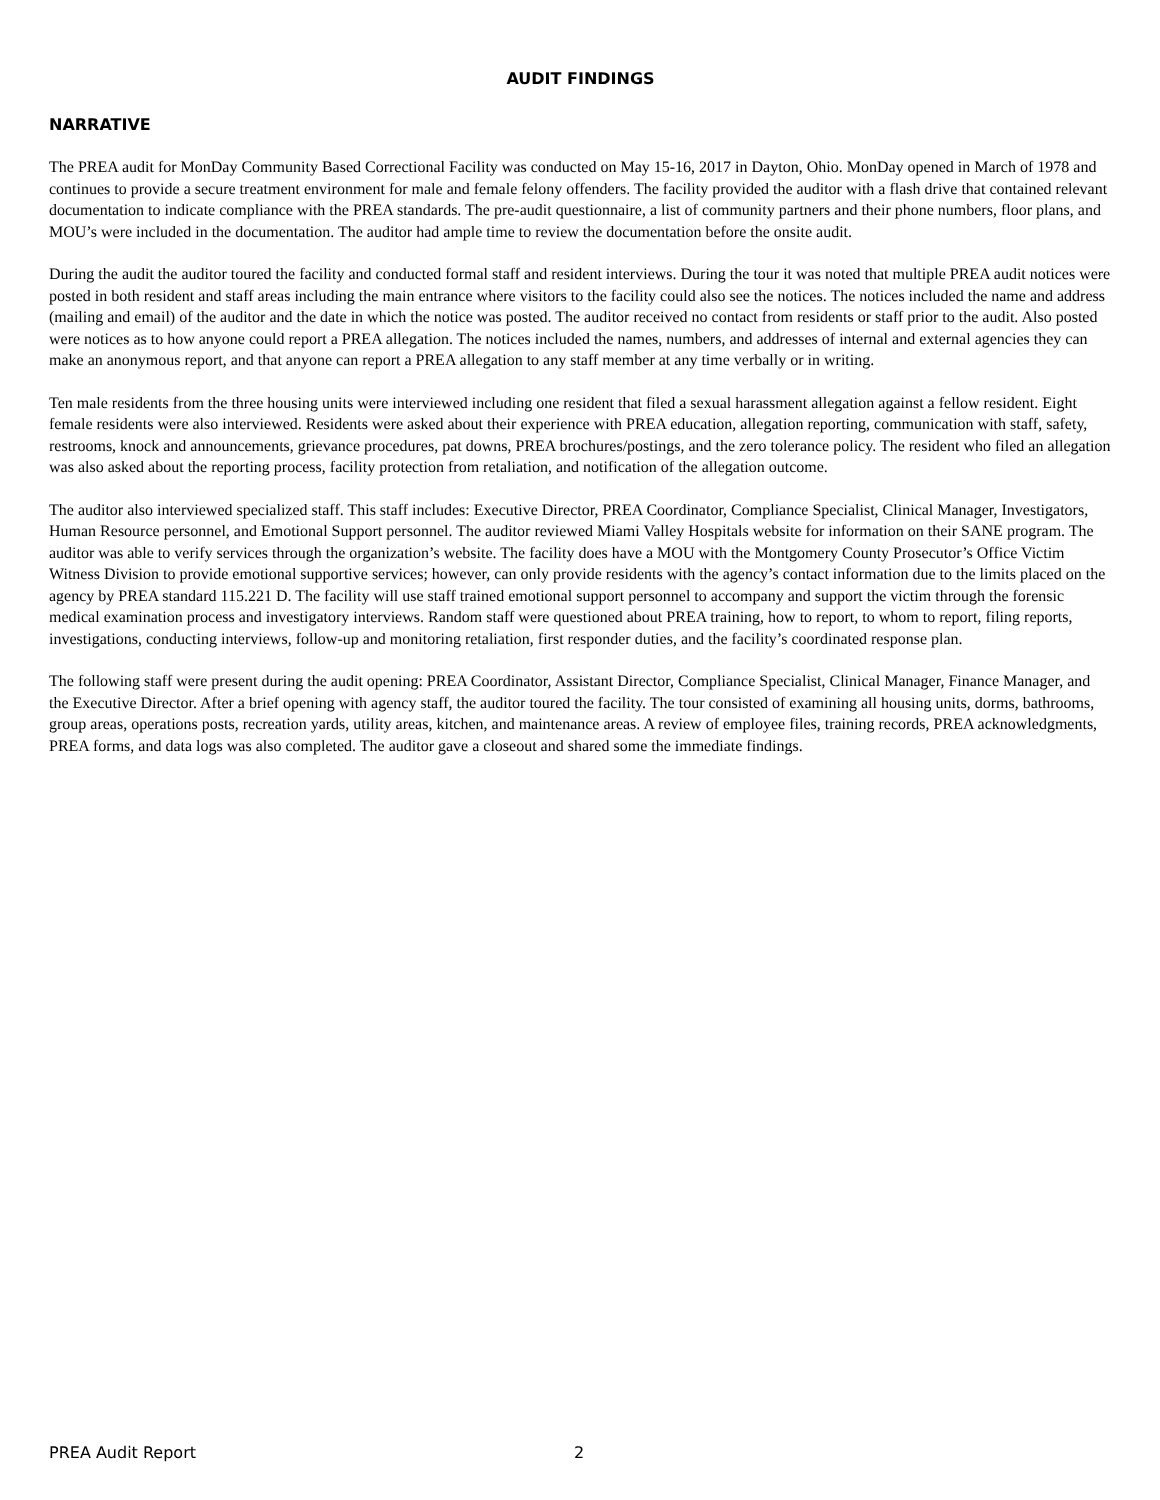AUDIT FINDINGS
NARRATIVE
The PREA audit for MonDay Community Based Correctional Facility was conducted on May 15-16, 2017 in Dayton, Ohio. MonDay opened in March of 1978 and continues to provide a secure treatment environment for male and female felony offenders. The facility provided the auditor with a flash drive that contained relevant documentation to indicate compliance with the PREA standards. The pre-audit questionnaire, a list of community partners and their phone numbers, floor plans, and MOU’s were included in the documentation. The auditor had ample time to review the documentation before the onsite audit.
During the audit the auditor toured the facility and conducted formal staff and resident interviews. During the tour it was noted that multiple PREA audit notices were posted in both resident and staff areas including the main entrance where visitors to the facility could also see the notices. The notices included the name and address (mailing and email) of the auditor and the date in which the notice was posted. The auditor received no contact from residents or staff prior to the audit. Also posted were notices as to how anyone could report a PREA allegation. The notices included the names, numbers, and addresses of internal and external agencies they can make an anonymous report, and that anyone can report a PREA allegation to any staff member at any time verbally or in writing.
Ten male residents from the three housing units were interviewed including one resident that filed a sexual harassment allegation against a fellow resident. Eight female residents were also interviewed. Residents were asked about their experience with PREA education, allegation reporting, communication with staff, safety, restrooms, knock and announcements, grievance procedures, pat downs, PREA brochures/postings, and the zero tolerance policy. The resident who filed an allegation was also asked about the reporting process, facility protection from retaliation, and notification of the allegation outcome.
The auditor also interviewed specialized staff. This staff includes: Executive Director, PREA Coordinator, Compliance Specialist, Clinical Manager, Investigators, Human Resource personnel, and Emotional Support personnel. The auditor reviewed Miami Valley Hospitals website for information on their SANE program. The auditor was able to verify services through the organization’s website. The facility does have a MOU with the Montgomery County Prosecutor’s Office Victim Witness Division to provide emotional supportive services; however, can only provide residents with the agency’s contact information due to the limits placed on the agency by PREA standard 115.221 D. The facility will use staff trained emotional support personnel to accompany and support the victim through the forensic medical examination process and investigatory interviews. Random staff were questioned about PREA training, how to report, to whom to report, filing reports, investigations, conducting interviews, follow-up and monitoring retaliation, first responder duties, and the facility’s coordinated response plan.
The following staff were present during the audit opening: PREA Coordinator, Assistant Director, Compliance Specialist, Clinical Manager, Finance Manager, and the Executive Director. After a brief opening with agency staff, the auditor toured the facility. The tour consisted of examining all housing units, dorms, bathrooms, group areas, operations posts, recreation yards, utility areas, kitchen, and maintenance areas. A review of employee files, training records, PREA acknowledgments, PREA forms, and data logs was also completed. The auditor gave a closeout and shared some the immediate findings.
PREA Audit Report 2